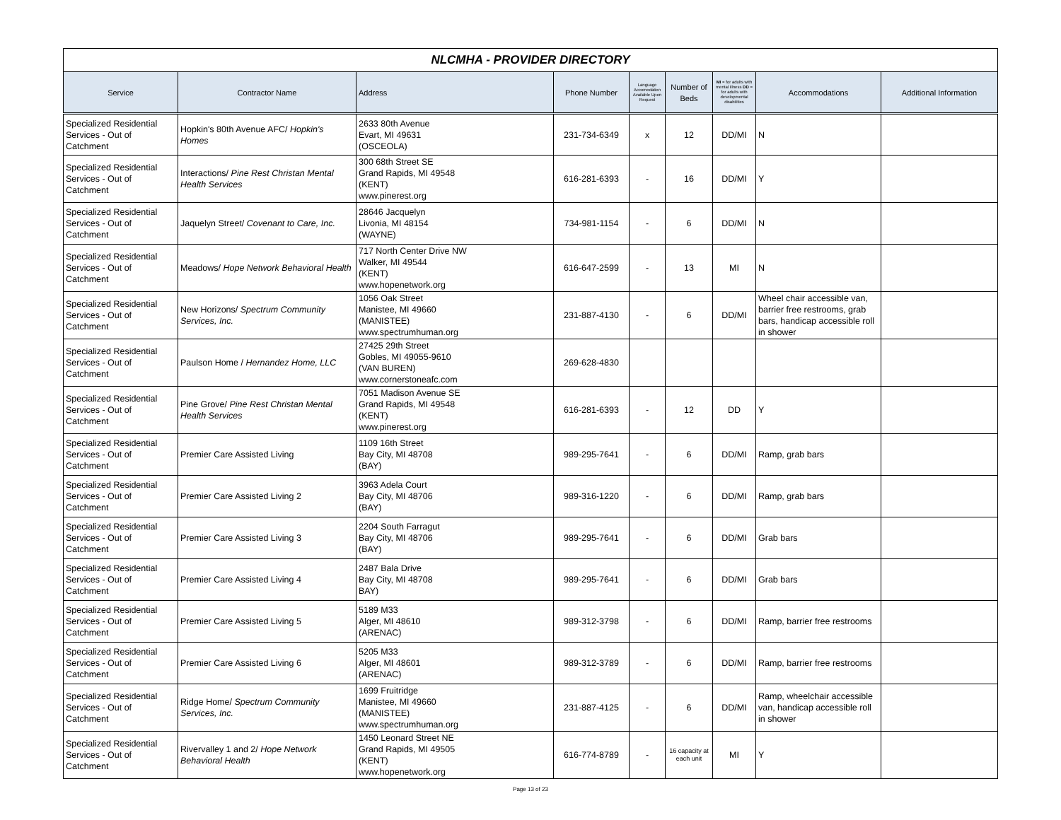NLCMHA - PROVIDER DIRECTORY
| Service | Contractor Name | Address | Phone Number | Language Accomodation Available Upon Request | Number of Beds | MI = for adults with mental illness DD = for adults with developmental disabilities | Accommodations | Additional Information |
| --- | --- | --- | --- | --- | --- | --- | --- | --- |
| Specialized Residential Services - Out of Catchment | Hopkin's 80th Avenue AFC/ Hopkin's Homes | 2633 80th Avenue Evart, MI 49631 (OSCEOLA) | 231-734-6349 | x | 12 | DD/MI | N | |
| Specialized Residential Services - Out of Catchment | Interactions/ Pine Rest Christan Mental Health Services | 300 68th Street SE Grand Rapids, MI 49548 (KENT) www.pinerest.org | 616-281-6393 | - | 16 | DD/MI | Y | |
| Specialized Residential Services - Out of Catchment | Jaquelyn Street/ Covenant to Care, Inc. | 28646 Jacquelyn Livonia, MI 48154 (WAYNE) | 734-981-1154 | - | 6 | DD/MI | N | |
| Specialized Residential Services - Out of Catchment | Meadows/ Hope Network Behavioral Health | 717 North Center Drive NW Walker, MI 49544 (KENT) www.hopenetwork.org | 616-647-2599 | - | 13 | MI | N | |
| Specialized Residential Services - Out of Catchment | New Horizons/ Spectrum Community Services, Inc. | 1056 Oak Street Manistee, MI 49660 (MANISTEE) www.spectrumhuman.org | 231-887-4130 | - | 6 | DD/MI | Wheel chair accessible van, barrier free restrooms, grab bars, handicap accessible roll in shower | |
| Specialized Residential Services - Out of Catchment | Paulson Home / Hernandez Home, LLC | 27425 29th Street Gobles, MI 49055-9610 (VAN BUREN) www.cornerstoneafc.com | 269-628-4830 | | | | | |
| Specialized Residential Services - Out of Catchment | Pine Grove/ Pine Rest Christan Mental Health Services | 7051 Madison Avenue SE Grand Rapids, MI 49548 (KENT) www.pinerest.org | 616-281-6393 | - | 12 | DD | Y | |
| Specialized Residential Services - Out of Catchment | Premier Care Assisted Living | 1109 16th Street Bay City, MI 48708 (BAY) | 989-295-7641 | - | 6 | DD/MI | Ramp, grab bars | |
| Specialized Residential Services - Out of Catchment | Premier Care Assisted Living 2 | 3963 Adela Court Bay City, MI 48706 (BAY) | 989-316-1220 | - | 6 | DD/MI | Ramp, grab bars | |
| Specialized Residential Services - Out of Catchment | Premier Care Assisted Living 3 | 2204 South Farragut Bay City, MI 48706 (BAY) | 989-295-7641 | - | 6 | DD/MI | Grab bars | |
| Specialized Residential Services - Out of Catchment | Premier Care Assisted Living 4 | 2487 Bala Drive Bay City, MI 48708 BAY) | 989-295-7641 | - | 6 | DD/MI | Grab bars | |
| Specialized Residential Services - Out of Catchment | Premier Care Assisted Living 5 | 5189 M33 Alger, MI 48610 (ARENAC) | 989-312-3798 | - | 6 | DD/MI | Ramp, barrier free restrooms | |
| Specialized Residential Services - Out of Catchment | Premier Care Assisted Living 6 | 5205 M33 Alger, MI 48601 (ARENAC) | 989-312-3789 | - | 6 | DD/MI | Ramp, barrier free restrooms | |
| Specialized Residential Services - Out of Catchment | Ridge Home/ Spectrum Community Services, Inc. | 1699 Fruitridge Manistee, MI 49660 (MANISTEE) www.spectrumhuman.org | 231-887-4125 | - | 6 | DD/MI | Ramp, wheelchair accessible van, handicap accessible roll in shower | |
| Specialized Residential Services - Out of Catchment | Rivervalley 1 and 2/ Hope Network Behavioral Health | 1450 Leonard Street NE Grand Rapids, MI 49505 (KENT) www.hopenetwork.org | 616-774-8789 | - | 16 capacity at each unit | MI | Y | |
Page 13 of 23